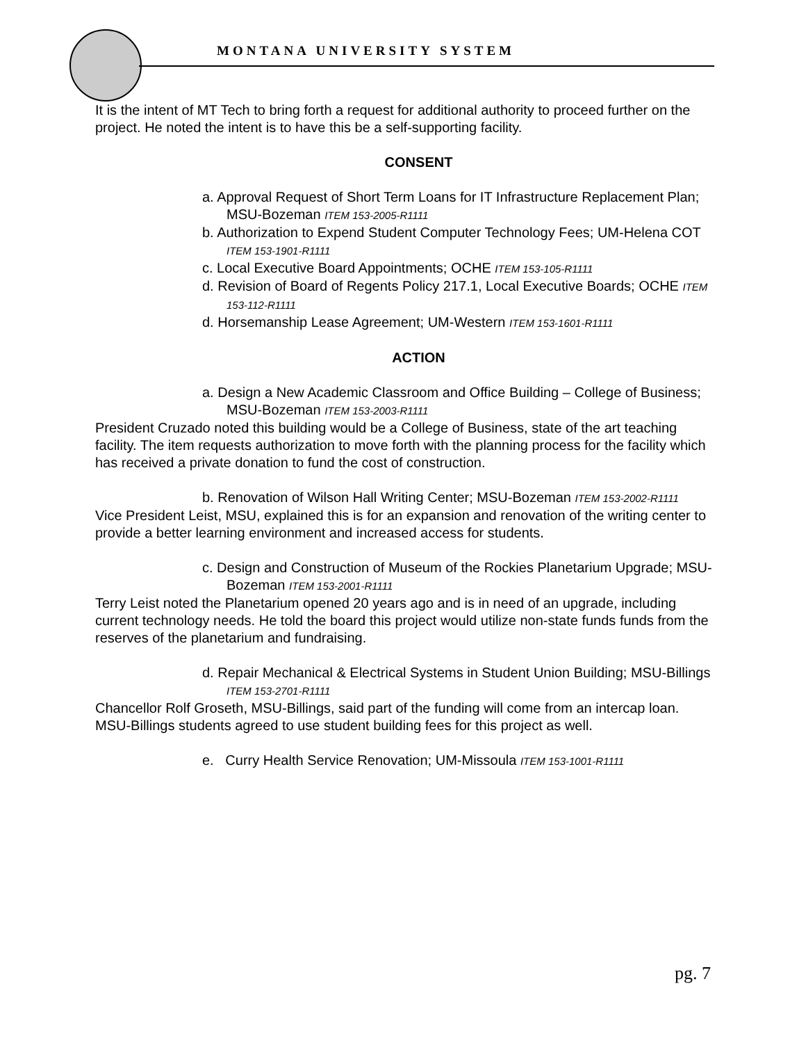MONTANA UNIVERSITY SYSTEM
It is the intent of MT Tech to bring forth a request for additional authority to proceed further on the project. He noted the intent is to have this be a self-supporting facility.
CONSENT
a. Approval Request of Short Term Loans for IT Infrastructure Replacement Plan; MSU-Bozeman ITEM 153-2005-R1111
b. Authorization to Expend Student Computer Technology Fees; UM-Helena COT ITEM 153-1901-R1111
c. Local Executive Board Appointments; OCHE ITEM 153-105-R1111
d. Revision of Board of Regents Policy 217.1, Local Executive Boards; OCHE ITEM 153-112-R1111
d. Horsemanship Lease Agreement; UM-Western ITEM 153-1601-R1111
ACTION
a. Design a New Academic Classroom and Office Building – College of Business; MSU-Bozeman ITEM 153-2003-R1111
President Cruzado noted this building would be a College of Business, state of the art teaching facility. The item requests authorization to move forth with the planning process for the facility which has received a private donation to fund the cost of construction.
b. Renovation of Wilson Hall Writing Center; MSU-Bozeman ITEM 153-2002-R1111
Vice President Leist, MSU, explained this is for an expansion and renovation of the writing center to provide a better learning environment and increased access for students.
c. Design and Construction of Museum of the Rockies Planetarium Upgrade; MSU-Bozeman ITEM 153-2001-R1111
Terry Leist noted the Planetarium opened 20 years ago and is in need of an upgrade, including current technology needs. He told the board this project would utilize non-state funds funds from the reserves of the planetarium and fundraising.
d. Repair Mechanical & Electrical Systems in Student Union Building; MSU-Billings ITEM 153-2701-R1111
Chancellor Rolf Groseth, MSU-Billings, said part of the funding will come from an intercap loan. MSU-Billings students agreed to use student building fees for this project as well.
e. Curry Health Service Renovation; UM-Missoula ITEM 153-1001-R1111
pg. 7